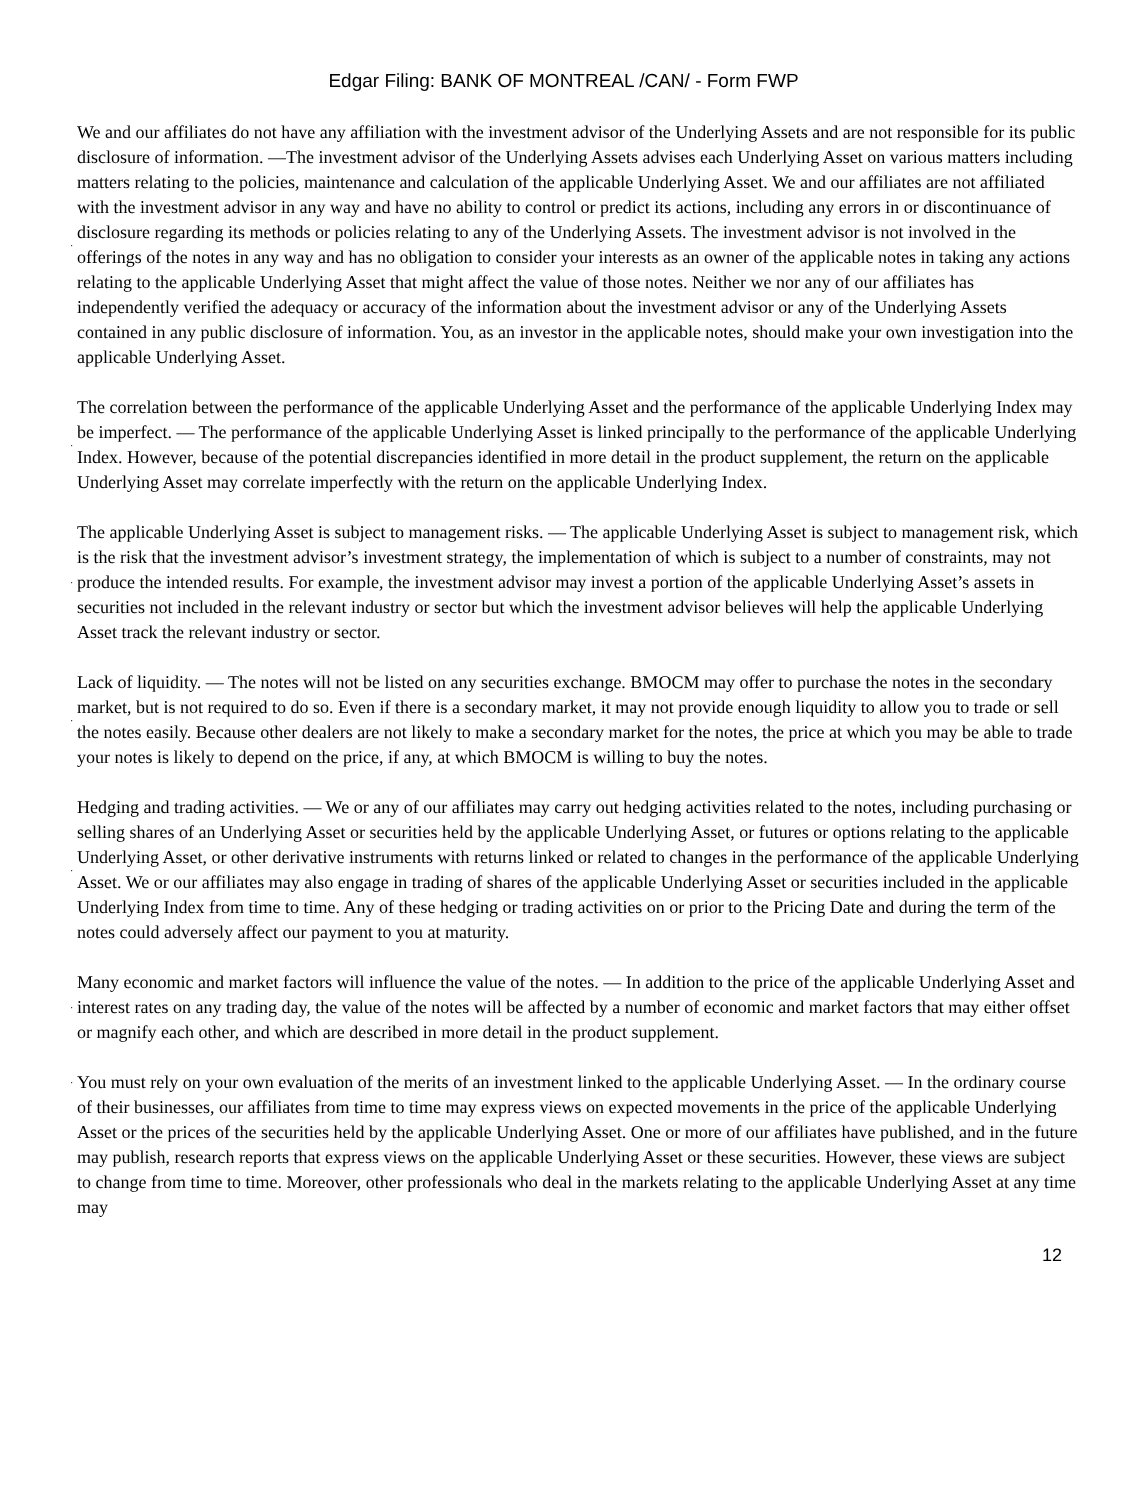Edgar Filing: BANK OF MONTREAL /CAN/ - Form FWP
·
We and our affiliates do not have any affiliation with the investment advisor of the Underlying Assets and are not responsible for its public disclosure of information. —The investment advisor of the Underlying Assets advises each Underlying Asset on various matters including matters relating to the policies, maintenance and calculation of the applicable Underlying Asset. We and our affiliates are not affiliated with the investment advisor in any way and have no ability to control or predict its actions, including any errors in or discontinuance of disclosure regarding its methods or policies relating to any of the Underlying Assets. The investment advisor is not involved in the offerings of the notes in any way and has no obligation to consider your interests as an owner of the applicable notes in taking any actions relating to the applicable Underlying Asset that might affect the value of those notes. Neither we nor any of our affiliates has independently verified the adequacy or accuracy of the information about the investment advisor or any of the Underlying Assets contained in any public disclosure of information. You, as an investor in the applicable notes, should make your own investigation into the applicable Underlying Asset.
·
The correlation between the performance of the applicable Underlying Asset and the performance of the applicable Underlying Index may be imperfect. — The performance of the applicable Underlying Asset is linked principally to the performance of the applicable Underlying Index. However, because of the potential discrepancies identified in more detail in the product supplement, the return on the applicable Underlying Asset may correlate imperfectly with the return on the applicable Underlying Index.
·
The applicable Underlying Asset is subject to management risks. — The applicable Underlying Asset is subject to management risk, which is the risk that the investment advisor’s investment strategy, the implementation of which is subject to a number of constraints, may not produce the intended results. For example, the investment advisor may invest a portion of the applicable Underlying Asset’s assets in securities not included in the relevant industry or sector but which the investment advisor believes will help the applicable Underlying Asset track the relevant industry or sector.
·
Lack of liquidity. — The notes will not be listed on any securities exchange. BMOCM may offer to purchase the notes in the secondary market, but is not required to do so. Even if there is a secondary market, it may not provide enough liquidity to allow you to trade or sell the notes easily. Because other dealers are not likely to make a secondary market for the notes, the price at which you may be able to trade your notes is likely to depend on the price, if any, at which BMOCM is willing to buy the notes.
·
Hedging and trading activities. — We or any of our affiliates may carry out hedging activities related to the notes, including purchasing or selling shares of an Underlying Asset or securities held by the applicable Underlying Asset, or futures or options relating to the applicable Underlying Asset, or other derivative instruments with returns linked or related to changes in the performance of the applicable Underlying Asset. We or our affiliates may also engage in trading of shares of the applicable Underlying Asset or securities included in the applicable Underlying Index from time to time. Any of these hedging or trading activities on or prior to the Pricing Date and during the term of the notes could adversely affect our payment to you at maturity.
·
Many economic and market factors will influence the value of the notes. — In addition to the price of the applicable Underlying Asset and interest rates on any trading day, the value of the notes will be affected by a number of economic and market factors that may either offset or magnify each other, and which are described in more detail in the product supplement.
·
You must rely on your own evaluation of the merits of an investment linked to the applicable Underlying Asset. — In the ordinary course of their businesses, our affiliates from time to time may express views on expected movements in the price of the applicable Underlying Asset or the prices of the securities held by the applicable Underlying Asset. One or more of our affiliates have published, and in the future may publish, research reports that express views on the applicable Underlying Asset or these securities. However, these views are subject to change from time to time. Moreover, other professionals who deal in the markets relating to the applicable Underlying Asset at any time may
12